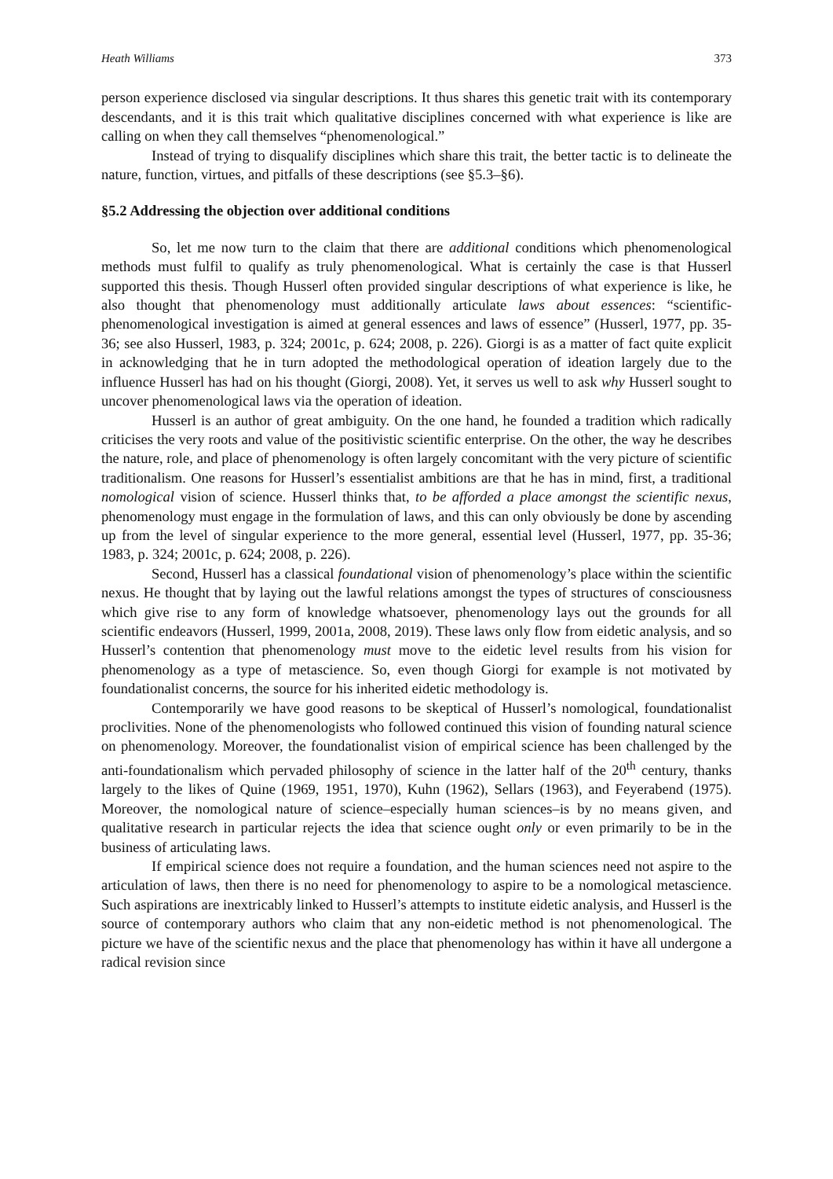Heath Williams 373
person experience disclosed via singular descriptions. It thus shares this genetic trait with its contemporary descendants, and it is this trait which qualitative disciplines concerned with what experience is like are calling on when they call themselves “phenomenological.”
Instead of trying to disqualify disciplines which share this trait, the better tactic is to delineate the nature, function, virtues, and pitfalls of these descriptions (see §5.3–§6).
§5.2 Addressing the objection over additional conditions
So, let me now turn to the claim that there are additional conditions which phenomenological methods must fulfil to qualify as truly phenomenological. What is certainly the case is that Husserl supported this thesis. Though Husserl often provided singular descriptions of what experience is like, he also thought that phenomenology must additionally articulate laws about essences: “scientific-phenomenological investigation is aimed at general essences and laws of essence” (Husserl, 1977, pp. 35-36; see also Husserl, 1983, p. 324; 2001c, p. 624; 2008, p. 226). Giorgi is as a matter of fact quite explicit in acknowledging that he in turn adopted the methodological operation of ideation largely due to the influence Husserl has had on his thought (Giorgi, 2008). Yet, it serves us well to ask why Husserl sought to uncover phenomenological laws via the operation of ideation.
Husserl is an author of great ambiguity. On the one hand, he founded a tradition which radically criticises the very roots and value of the positivistic scientific enterprise. On the other, the way he describes the nature, role, and place of phenomenology is often largely concomitant with the very picture of scientific traditionalism. One reasons for Husserl’s essentialist ambitions are that he has in mind, first, a traditional nomological vision of science. Husserl thinks that, to be afforded a place amongst the scientific nexus, phenomenology must engage in the formulation of laws, and this can only obviously be done by ascending up from the level of singular experience to the more general, essential level (Husserl, 1977, pp. 35-36; 1983, p. 324; 2001c, p. 624; 2008, p. 226).
Second, Husserl has a classical foundational vision of phenomenology’s place within the scientific nexus. He thought that by laying out the lawful relations amongst the types of structures of consciousness which give rise to any form of knowledge whatsoever, phenomenology lays out the grounds for all scientific endeavors (Husserl, 1999, 2001a, 2008, 2019). These laws only flow from eidetic analysis, and so Husserl’s contention that phenomenology must move to the eidetic level results from his vision for phenomenology as a type of metascience. So, even though Giorgi for example is not motivated by foundationalist concerns, the source for his inherited eidetic methodology is.
Contemporarily we have good reasons to be skeptical of Husserl’s nomological, foundationalist proclivities. None of the phenomenologists who followed continued this vision of founding natural science on phenomenology. Moreover, the foundationalist vision of empirical science has been challenged by the anti-foundationalism which pervaded philosophy of science in the latter half of the 20<sup>th</sup> century, thanks largely to the likes of Quine (1969, 1951, 1970), Kuhn (1962), Sellars (1963), and Feyerabend (1975). Moreover, the nomological nature of science–especially human sciences–is by no means given, and qualitative research in particular rejects the idea that science ought only or even primarily to be in the business of articulating laws.
If empirical science does not require a foundation, and the human sciences need not aspire to the articulation of laws, then there is no need for phenomenology to aspire to be a nomological metascience. Such aspirations are inextricably linked to Husserl’s attempts to institute eidetic analysis, and Husserl is the source of contemporary authors who claim that any non-eidetic method is not phenomenological. The picture we have of the scientific nexus and the place that phenomenology has within it have all undergone a radical revision since